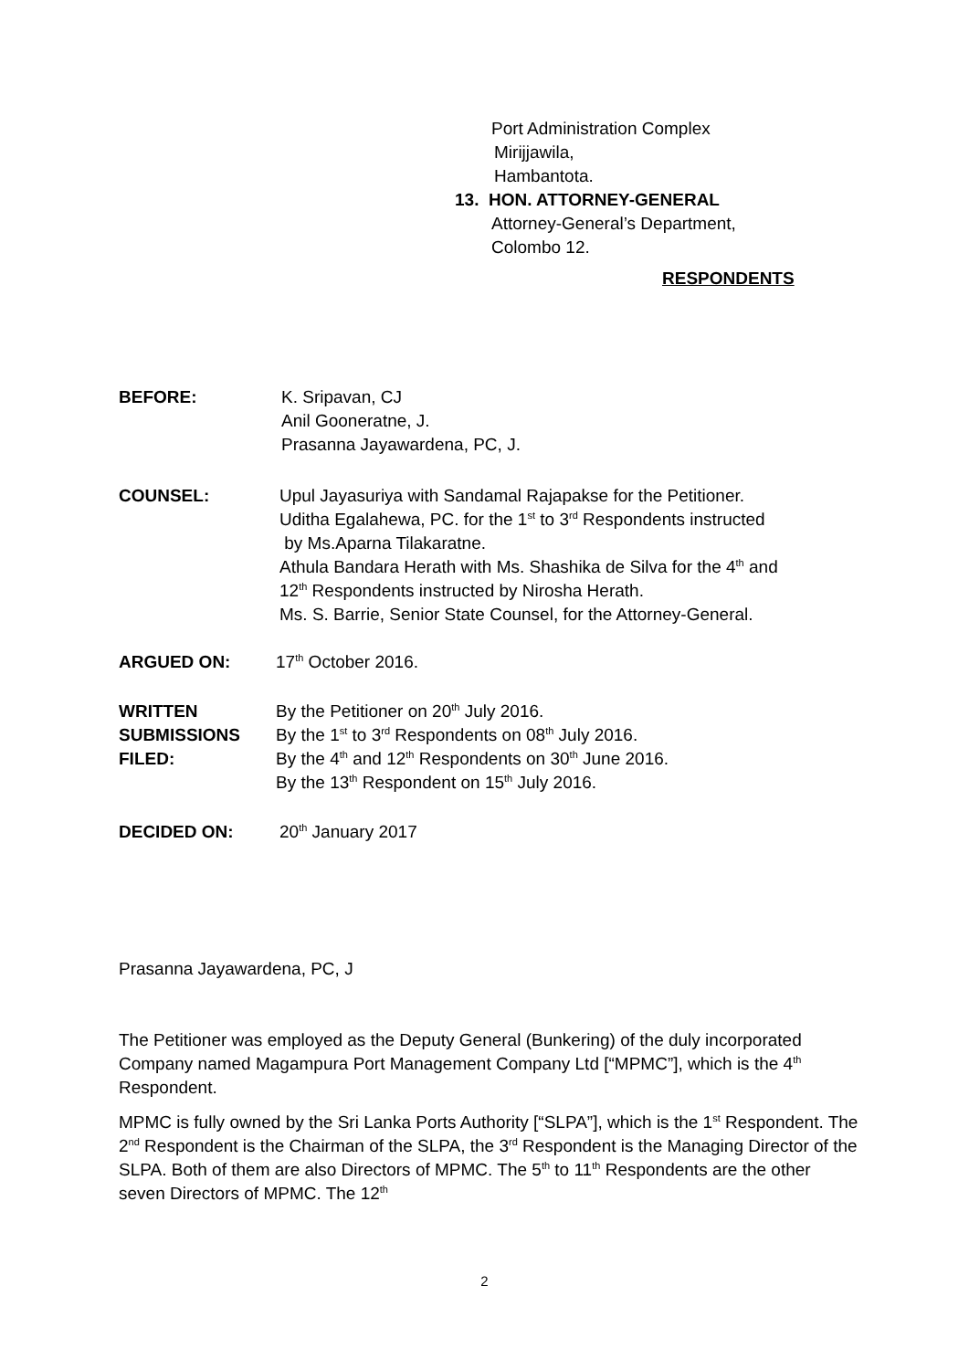Port Administration Complex
Mirijjawila,
Hambantota.
13. HON. ATTORNEY-GENERAL
Attorney-General’s Department,
Colombo 12.
RESPONDENTS
BEFORE: K. Sripavan, CJ
Anil Gooneratne, J.
Prasanna Jayawardena, PC, J.
COUNSEL: Upul Jayasuriya with Sandamal Rajapakse for the Petitioner.
Uditha Egalahewa, PC. for the 1<sup>st</sup> to 3<sup>rd</sup> Respondents instructed
by Ms.Aparna Tilakaratne.
Athula Bandara Herath with Ms. Shashika de Silva for the 4<sup>th</sup> and
12<sup>th</sup> Respondents instructed by Nirosha Herath.
Ms. S. Barrie, Senior State Counsel, for the Attorney-General.
ARGUED ON: 17<sup>th</sup> October 2016.
WRITTEN
SUBMISSIONS
FILED:
By the Petitioner on 20<sup>th</sup> July 2016.
By the 1<sup>st</sup> to 3<sup>rd</sup> Respondents on 08<sup>th</sup> July 2016.
By the 4<sup>th</sup> and 12<sup>th</sup> Respondents on 30<sup>th</sup> June 2016.
By the 13<sup>th</sup> Respondent on 15<sup>th</sup> July 2016.
DECIDED ON: 20<sup>th</sup> January 2017
Prasanna Jayawardena, PC, J
The Petitioner was employed as the Deputy General (Bunkering) of the duly incorporated Company named Magampura Port Management Company Ltd [“MPMC”], which is the 4<sup>th</sup> Respondent.
MPMC is fully owned by the Sri Lanka Ports Authority [“SLPA”], which is the 1<sup>st</sup> Respondent. The 2<sup>nd</sup> Respondent is the Chairman of the SLPA, the 3<sup>rd</sup> Respondent is the Managing Director of the SLPA. Both of them are also Directors of MPMC. The 5<sup>th</sup> to 11<sup>th</sup> Respondents are the other seven Directors of MPMC. The 12<sup>th</sup>
2